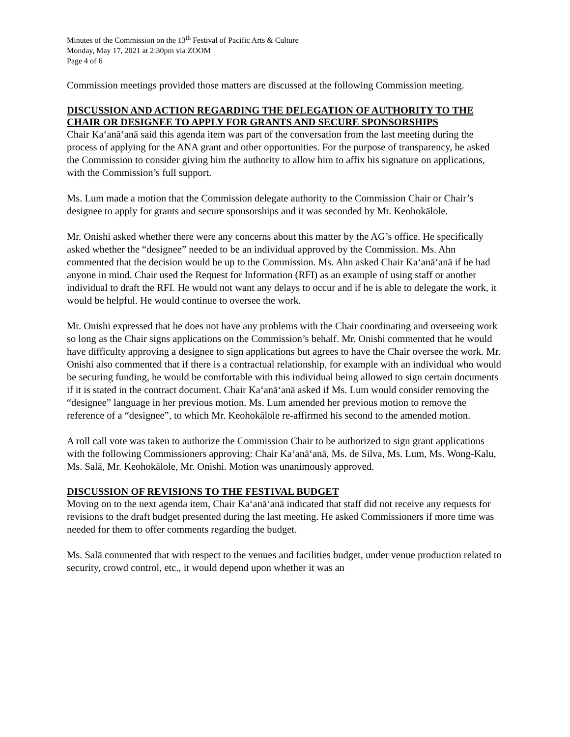Minutes of the Commission on the 13<sup>th</sup> Festival of Pacific Arts & Culture
Monday, May 17, 2021 at 2:30pm via ZOOM
Page 4 of 6
Commission meetings provided those matters are discussed at the following Commission meeting.
DISCUSSION AND ACTION REGARDING THE DELEGATION OF AUTHORITY TO THE CHAIR OR DESIGNEE TO APPLY FOR GRANTS AND SECURE SPONSORSHIPS
Chair Kaʻanāʻanā said this agenda item was part of the conversation from the last meeting during the process of applying for the ANA grant and other opportunities. For the purpose of transparency, he asked the Commission to consider giving him the authority to allow him to affix his signature on applications, with the Commission’s full support.
Ms. Lum made a motion that the Commission delegate authority to the Commission Chair or Chair’s designee to apply for grants and secure sponsorships and it was seconded by Mr. Keohokālole.
Mr. Onishi asked whether there were any concerns about this matter by the AG’s office. He specifically asked whether the “designee” needed to be an individual approved by the Commission. Ms. Ahn commented that the decision would be up to the Commission. Ms. Ahn asked Chair Kaʻanāʻanā if he had anyone in mind. Chair used the Request for Information (RFI) as an example of using staff or another individual to draft the RFI. He would not want any delays to occur and if he is able to delegate the work, it would be helpful. He would continue to oversee the work.
Mr. Onishi expressed that he does not have any problems with the Chair coordinating and overseeing work so long as the Chair signs applications on the Commission’s behalf. Mr. Onishi commented that he would have difficulty approving a designee to sign applications but agrees to have the Chair oversee the work. Mr. Onishi also commented that if there is a contractual relationship, for example with an individual who would be securing funding, he would be comfortable with this individual being allowed to sign certain documents if it is stated in the contract document. Chair Kaʻanāʻanā asked if Ms. Lum would consider removing the “designee” language in her previous motion. Ms. Lum amended her previous motion to remove the reference of a “designee”, to which Mr. Keohokālole re-affirmed his second to the amended motion.
A roll call vote was taken to authorize the Commission Chair to be authorized to sign grant applications with the following Commissioners approving: Chair Kaʻanāʻanā, Ms. de Silva, Ms. Lum, Ms. Wong-Kalu, Ms. Salā, Mr. Keohokālole, Mr. Onishi. Motion was unanimously approved.
DISCUSSION OF REVISIONS TO THE FESTIVAL BUDGET
Moving on to the next agenda item, Chair Kaʻanāʻanā indicated that staff did not receive any requests for revisions to the draft budget presented during the last meeting. He asked Commissioners if more time was needed for them to offer comments regarding the budget.
Ms. Salā commented that with respect to the venues and facilities budget, under venue production related to security, crowd control, etc., it would depend upon whether it was an